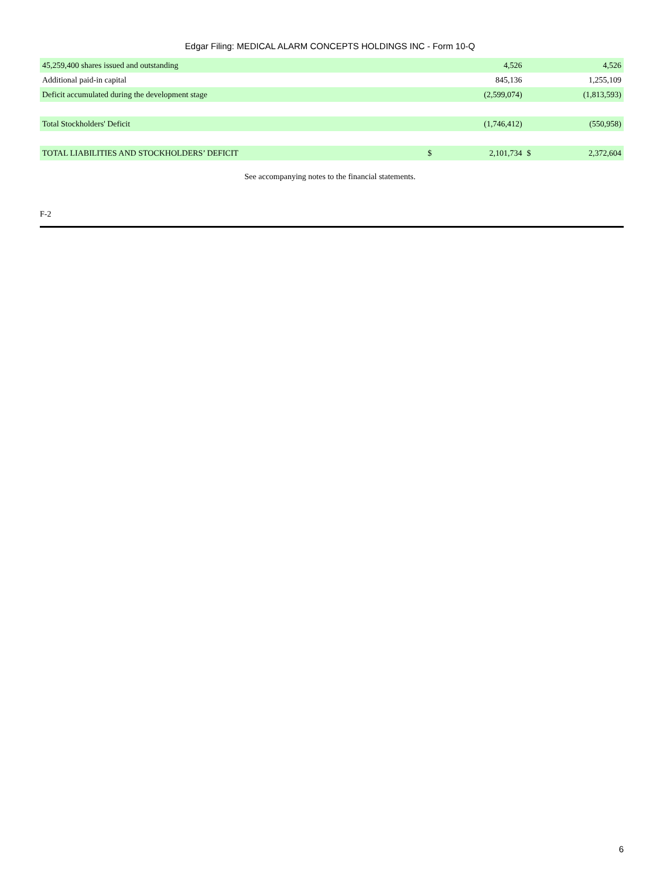Edgar Filing: MEDICAL ALARM CONCEPTS HOLDINGS INC - Form 10-Q
| 45,259,400 shares issued and outstanding | | 4,526 | | 4,526 |
| Additional paid-in capital | | 845,136 | | 1,255,109 |
| Deficit accumulated during the development stage | | (2,599,074) | | (1,813,593) |
| Total Stockholders' Deficit | | (1,746,412) | | (550,958) |
| TOTAL LIABILITIES AND STOCKHOLDERS’ DEFICIT | $ | 2,101,734 | $ | 2,372,604 |
See accompanying notes to the financial statements.
F-2
6